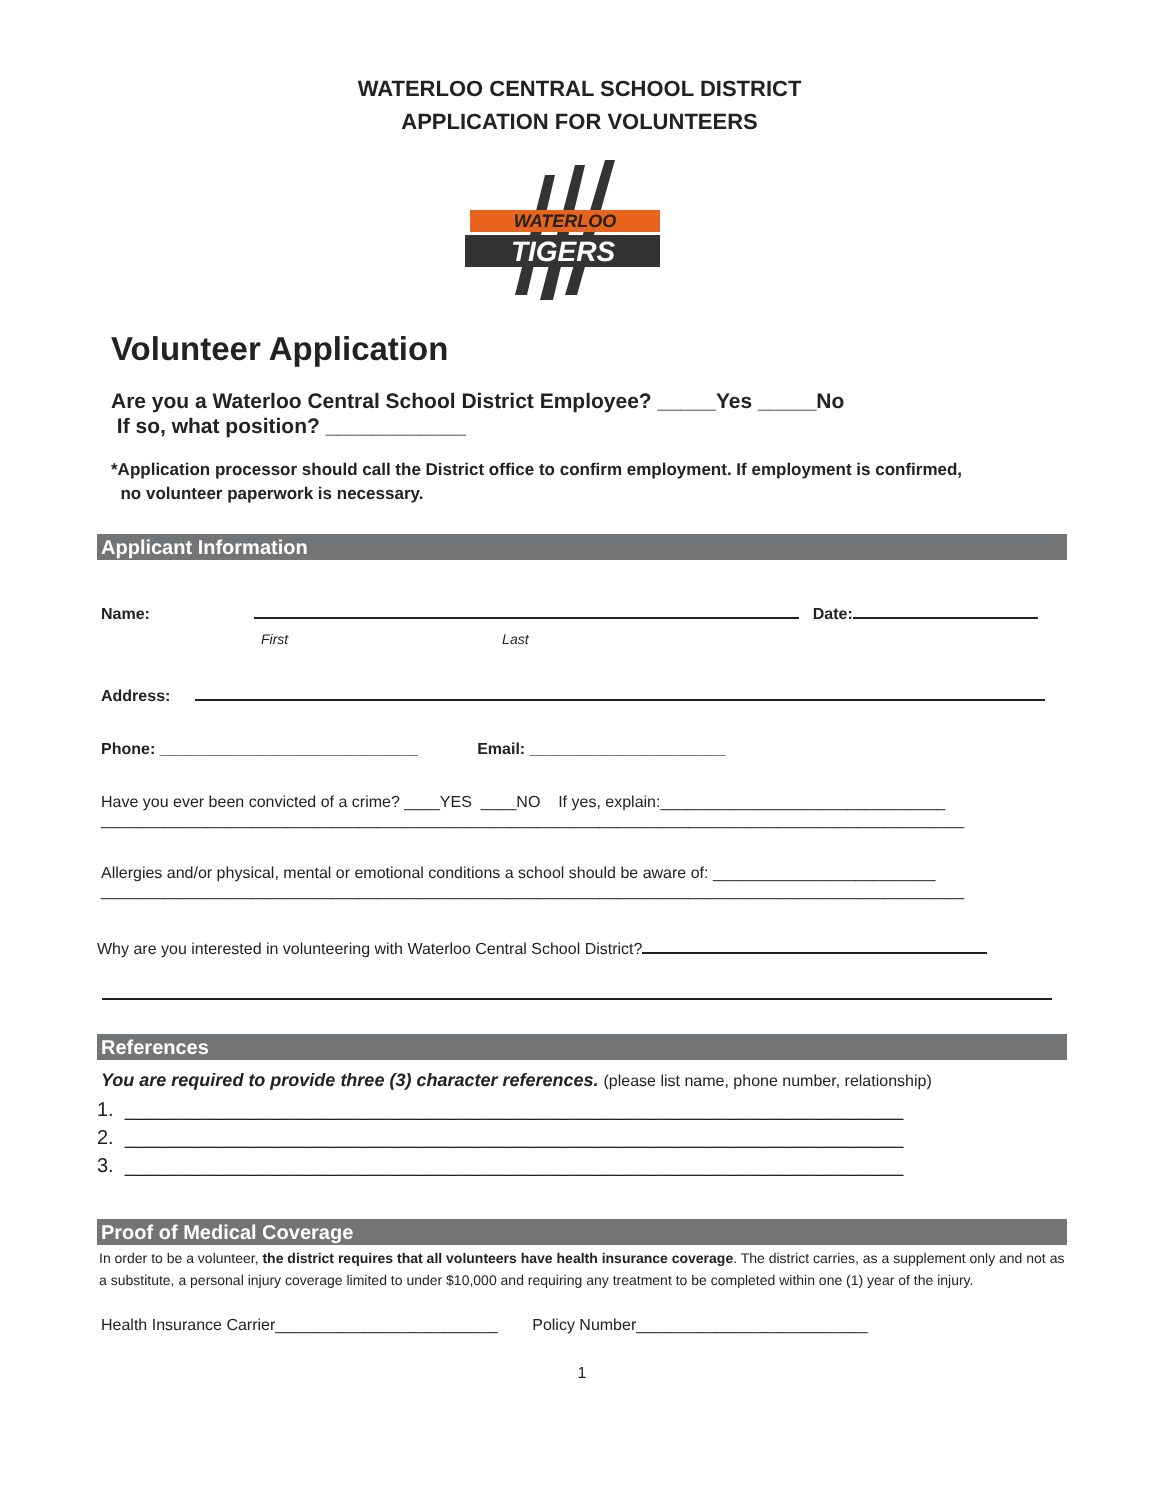WATERLOO CENTRAL SCHOOL DISTRICT
APPLICATION FOR VOLUNTEERS
WATERLOO
TIGERS
Volunteer Application
Are you a Waterloo Central School District Employee? _____Yes _____No
If so, what position? ____________
*Application processor should call the District office to confirm employment. If employment is confirmed,
no volunteer paperwork is necessary.
Applicant Information
Name: Date:
First Last
Address:
Phone: _____________________________ Email: ______________________
Have you ever been convicted of a crime? ____YES ____NO If yes, explain:________________________________
_________________________________________________________________________________________________
Allergies and/or physical, mental or emotional conditions a school should be aware of: _________________________
_________________________________________________________________________________________________
Why are you interested in volunteering with Waterloo Central School District?
References
You are required to provide three (3) character references. (please list name, phone number, relationship)
1. ______________________________________________________________________
2. ______________________________________________________________________
3. ______________________________________________________________________
Proof of Medical Coverage
In order to be a volunteer, the district requires that all volunteers have health insurance coverage. The district carries, as a supplement only and not as a substitute, a personal injury coverage limited to under $10,000 and requiring any treatment to be completed within one (1) year of the injury.
Health Insurance Carrier_________________________ Policy Number__________________________
1